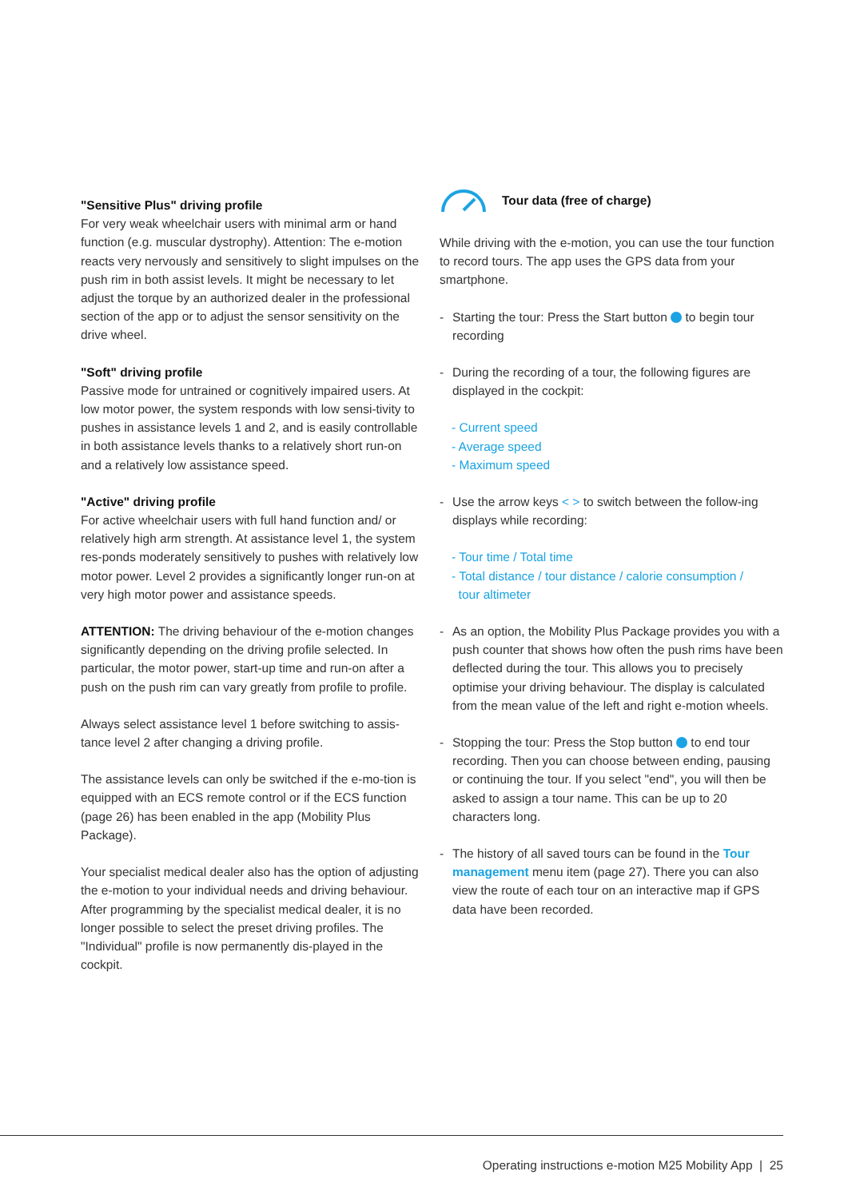"Sensitive Plus" driving profile
For very weak wheelchair users with minimal arm or hand function (e.g. muscular dystrophy). Attention: The e-motion reacts very nervously and sensitively to slight impulses on the push rim in both assist levels. It might be necessary to let adjust the torque by an authorized dealer in the professional section of the app or to adjust the sensor sensitivity on the drive wheel.
"Soft" driving profile
Passive mode for untrained or cognitively impaired users. At low motor power, the system responds with low sensi-tivity to pushes in assistance levels 1 and 2, and is easily controllable in both assistance levels thanks to a relatively short run-on and a relatively low assistance speed.
"Active" driving profile
For active wheelchair users with full hand function and/ or relatively high arm strength. At assistance level 1, the system res-ponds moderately sensitively to pushes with relatively low motor power. Level 2 provides a significantly longer run-on at very high motor power and assistance speeds.
ATTENTION: The driving behaviour of the e-motion changes significantly depending on the driving profile selected. In particular, the motor power, start-up time and run-on after a push on the push rim can vary greatly from profile to profile.
Always select assistance level 1 before switching to assis-tance level 2 after changing a driving profile.
The assistance levels can only be switched if the e-mo-tion is equipped with an ECS remote control or if the ECS function (page 26) has been enabled in the app (Mobility Plus Package).
Your specialist medical dealer also has the option of adjusting the e-motion to your individual needs and driving behaviour. After programming by the specialist medical dealer, it is no longer possible to select the preset driving profiles. The "Individual" profile is now permanently dis-played in the cockpit.
Tour data (free of charge)
While driving with the e-motion, you can use the tour function to record tours. The app uses the GPS data from your smartphone.
- Starting the tour: Press the Start button to begin tour recording
- During the recording of a tour, the following figures are displayed in the cockpit:
- Current speed
- Average speed
- Maximum speed
- Use the arrow keys < > to switch between the follow-ing displays while recording:
- Tour time / Total time
- Total distance / tour distance / calorie consumption /
tour altimeter
- As an option, the Mobility Plus Package provides you with a push counter that shows how often the push rims have been deflected during the tour. This allows you to precisely optimise your driving behaviour. The display is calculated from the mean value of the left and right e-motion wheels.
- Stopping the tour: Press the Stop button to end tour recording. Then you can choose between ending, pausing or continuing the tour. If you select "end", you will then be asked to assign a tour name. This can be up to 20 characters long.
- The history of all saved tours can be found in the Tour management menu item (page 27). There you can also view the route of each tour on an interactive map if GPS data have been recorded.
Operating instructions e-motion M25 Mobility App | 25